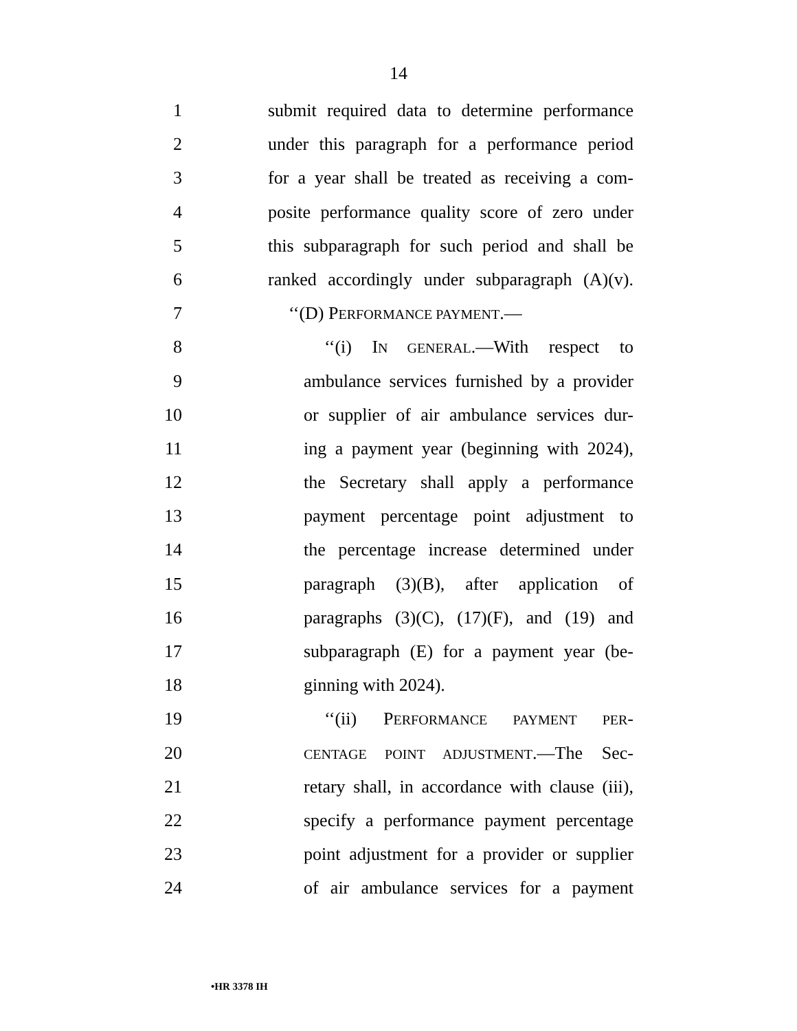14
1 submit required data to determine performance
2 under this paragraph for a performance period
3 for a year shall be treated as receiving a com-
4 posite performance quality score of zero under
5 this subparagraph for such period and shall be
6 ranked accordingly under subparagraph (A)(v).
7 ‘‘(D) PERFORMANCE PAYMENT.—
8 ‘‘(i) IN GENERAL.—With respect to
9 ambulance services furnished by a provider
10 or supplier of air ambulance services dur-
11 ing a payment year (beginning with 2024),
12 the Secretary shall apply a performance
13 payment percentage point adjustment to
14 the percentage increase determined under
15 paragraph (3)(B), after application of
16 paragraphs (3)(C), (17)(F), and (19) and
17 subparagraph (E) for a payment year (be-
18 ginning with 2024).
19 ‘‘(ii) PERFORMANCE PAYMENT PER-
20 CENTAGE POINT ADJUSTMENT.—The Sec-
21 retary shall, in accordance with clause (iii),
22 specify a performance payment percentage
23 point adjustment for a provider or supplier
24 of air ambulance services for a payment
•HR 3378 IH